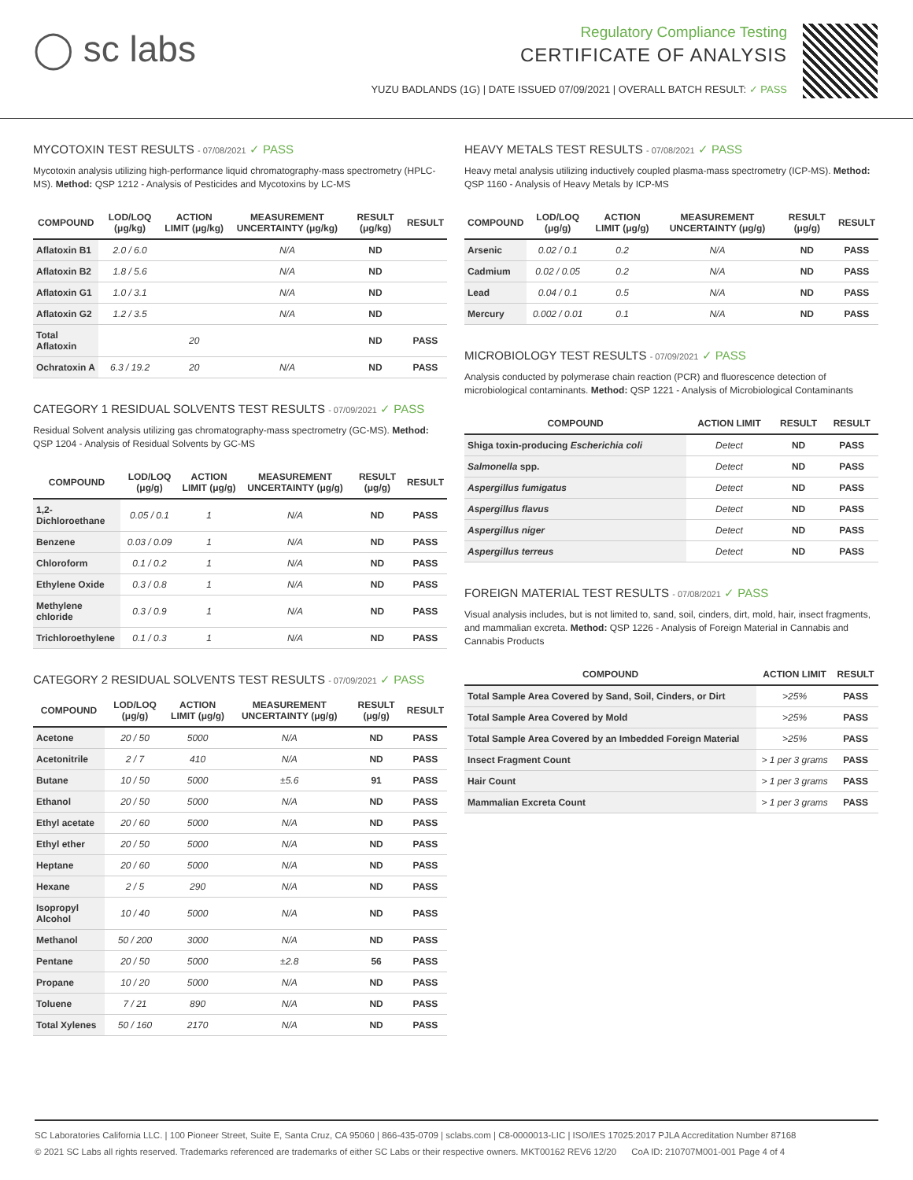◯ sc labs
Regulatory Compliance Testing
CERTIFICATE OF ANALYSIS
YUZU BADLANDS (1G) | DATE ISSUED 07/09/2021 | OVERALL BATCH RESULT: ✓ PASS
MYCOTOXIN TEST RESULTS - 07/08/2021 ✓ PASS
Mycotoxin analysis utilizing high-performance liquid chromatography-mass spectrometry (HPLC-MS). Method: QSP 1212 - Analysis of Pesticides and Mycotoxins by LC-MS
| COMPOUND | LOD/LOQ (μg/kg) | ACTION LIMIT (μg/kg) | MEASUREMENT UNCERTAINTY (μg/kg) | RESULT (μg/kg) | RESULT |
| --- | --- | --- | --- | --- | --- |
| Aflatoxin B1 | 2.0 / 6.0 | | N/A | ND | |
| Aflatoxin B2 | 1.8 / 5.6 | | N/A | ND | |
| Aflatoxin G1 | 1.0 / 3.1 | | N/A | ND | |
| Aflatoxin G2 | 1.2 / 3.5 | | N/A | ND | |
| Total Aflatoxin | | 20 | | ND | PASS |
| Ochratoxin A | 6.3 / 19.2 | 20 | N/A | ND | PASS |
CATEGORY 1 RESIDUAL SOLVENTS TEST RESULTS - 07/09/2021 ✓ PASS
Residual Solvent analysis utilizing gas chromatography-mass spectrometry (GC-MS). Method: QSP 1204 - Analysis of Residual Solvents by GC-MS
| COMPOUND | LOD/LOQ (μg/g) | ACTION LIMIT (μg/g) | MEASUREMENT UNCERTAINTY (μg/g) | RESULT (μg/g) | RESULT |
| --- | --- | --- | --- | --- | --- |
| 1,2-Dichloroethane | 0.05 / 0.1 | 1 | N/A | ND | PASS |
| Benzene | 0.03 / 0.09 | 1 | N/A | ND | PASS |
| Chloroform | 0.1 / 0.2 | 1 | N/A | ND | PASS |
| Ethylene Oxide | 0.3 / 0.8 | 1 | N/A | ND | PASS |
| Methylene chloride | 0.3 / 0.9 | 1 | N/A | ND | PASS |
| Trichloroethylene | 0.1 / 0.3 | 1 | N/A | ND | PASS |
CATEGORY 2 RESIDUAL SOLVENTS TEST RESULTS - 07/09/2021 ✓ PASS
| COMPOUND | LOD/LOQ (μg/g) | ACTION LIMIT (μg/g) | MEASUREMENT UNCERTAINTY (μg/g) | RESULT (μg/g) | RESULT |
| --- | --- | --- | --- | --- | --- |
| Acetone | 20 / 50 | 5000 | N/A | ND | PASS |
| Acetonitrile | 2 / 7 | 410 | N/A | ND | PASS |
| Butane | 10 / 50 | 5000 | ±5.6 | 91 | PASS |
| Ethanol | 20 / 50 | 5000 | N/A | ND | PASS |
| Ethyl acetate | 20 / 60 | 5000 | N/A | ND | PASS |
| Ethyl ether | 20 / 50 | 5000 | N/A | ND | PASS |
| Heptane | 20 / 60 | 5000 | N/A | ND | PASS |
| Hexane | 2 / 5 | 290 | N/A | ND | PASS |
| Isopropyl Alcohol | 10 / 40 | 5000 | N/A | ND | PASS |
| Methanol | 50 / 200 | 3000 | N/A | ND | PASS |
| Pentane | 20 / 50 | 5000 | ±2.8 | 56 | PASS |
| Propane | 10 / 20 | 5000 | N/A | ND | PASS |
| Toluene | 7 / 21 | 890 | N/A | ND | PASS |
| Total Xylenes | 50 / 160 | 2170 | N/A | ND | PASS |
HEAVY METALS TEST RESULTS - 07/08/2021 ✓ PASS
Heavy metal analysis utilizing inductively coupled plasma-mass spectrometry (ICP-MS). Method: QSP 1160 - Analysis of Heavy Metals by ICP-MS
| COMPOUND | LOD/LOQ (μg/g) | ACTION LIMIT (μg/g) | MEASUREMENT UNCERTAINTY (μg/g) | RESULT (μg/g) | RESULT |
| --- | --- | --- | --- | --- | --- |
| Arsenic | 0.02 / 0.1 | 0.2 | N/A | ND | PASS |
| Cadmium | 0.02 / 0.05 | 0.2 | N/A | ND | PASS |
| Lead | 0.04 / 0.1 | 0.5 | N/A | ND | PASS |
| Mercury | 0.002 / 0.01 | 0.1 | N/A | ND | PASS |
MICROBIOLOGY TEST RESULTS - 07/09/2021 ✓ PASS
Analysis conducted by polymerase chain reaction (PCR) and fluorescence detection of microbiological contaminants. Method: QSP 1221 - Analysis of Microbiological Contaminants
| COMPOUND | ACTION LIMIT | RESULT | RESULT |
| --- | --- | --- | --- |
| Shiga toxin-producing Escherichia coli | Detect | ND | PASS |
| Salmonella spp. | Detect | ND | PASS |
| Aspergillus fumigatus | Detect | ND | PASS |
| Aspergillus flavus | Detect | ND | PASS |
| Aspergillus niger | Detect | ND | PASS |
| Aspergillus terreus | Detect | ND | PASS |
FOREIGN MATERIAL TEST RESULTS - 07/08/2021 ✓ PASS
Visual analysis includes, but is not limited to, sand, soil, cinders, dirt, mold, hair, insect fragments, and mammalian excreta. Method: QSP 1226 - Analysis of Foreign Material in Cannabis and Cannabis Products
| COMPOUND | ACTION LIMIT | RESULT |
| --- | --- | --- |
| Total Sample Area Covered by Sand, Soil, Cinders, or Dirt | >25% | PASS |
| Total Sample Area Covered by Mold | >25% | PASS |
| Total Sample Area Covered by an Imbedded Foreign Material | >25% | PASS |
| Insect Fragment Count | > 1 per 3 grams | PASS |
| Hair Count | > 1 per 3 grams | PASS |
| Mammalian Excreta Count | > 1 per 3 grams | PASS |
SC Laboratories California LLC. | 100 Pioneer Street, Suite E, Santa Cruz, CA 95060 | 866-435-0709 | sclabs.com | C8-0000013-LIC | ISO/IES 17025:2017 PJLA Accreditation Number 87168
© 2021 SC Labs all rights reserved. Trademarks referenced are trademarks of either SC Labs or their respective owners. MKT00162 REV6 12/20 CoA ID: 210707M001-001 Page 4 of 4